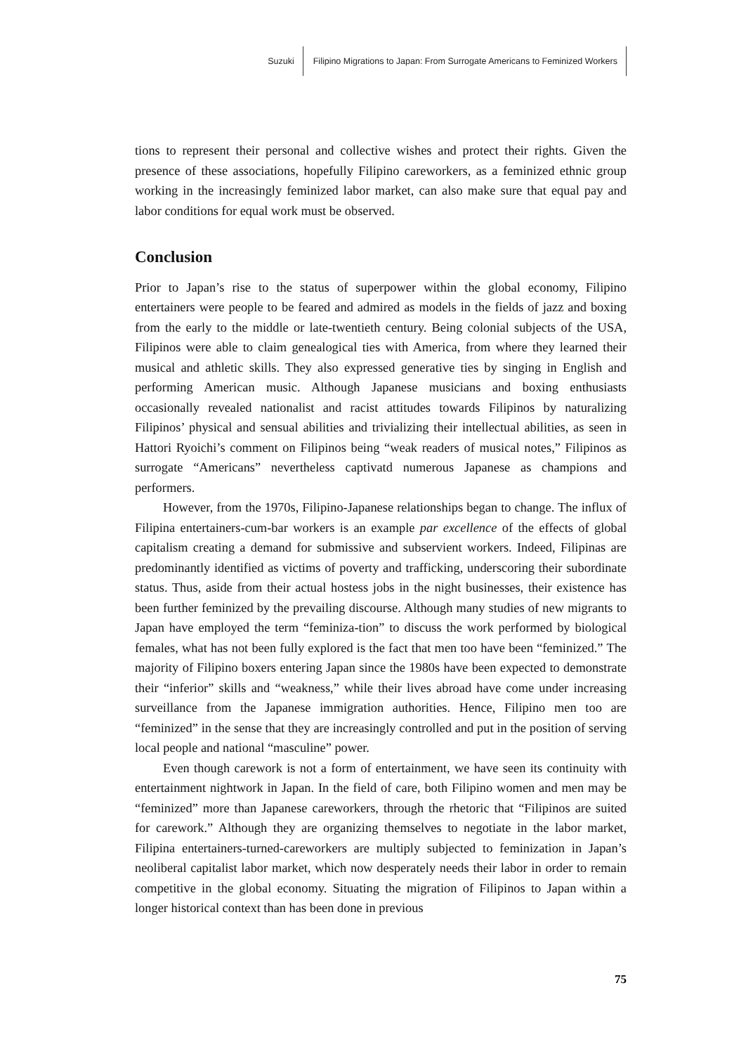Suzuki Filipino Migrations to Japan: From Surrogate Americans to Feminized Workers
tions to represent their personal and collective wishes and protect their rights. Given the presence of these associations, hopefully Filipino careworkers, as a feminized ethnic group working in the increasingly feminized labor market, can also make sure that equal pay and labor conditions for equal work must be observed.
Conclusion
Prior to Japan’s rise to the status of superpower within the global economy, Filipino entertainers were people to be feared and admired as models in the fields of jazz and boxing from the early to the middle or late-twentieth century. Being colonial subjects of the USA, Filipinos were able to claim genealogical ties with America, from where they learned their musical and athletic skills. They also expressed generative ties by singing in English and performing American music. Although Japanese musicians and boxing enthusiasts occasionally revealed nationalist and racist attitudes towards Filipinos by naturalizing Filipinos’ physical and sensual abilities and trivializing their intellectual abilities, as seen in Hattori Ryoichi’s comment on Filipinos being “weak readers of musical notes,” Filipinos as surrogate “Americans” nevertheless captivatd numerous Japanese as champions and performers.
However, from the 1970s, Filipino-Japanese relationships began to change. The influx of Filipina entertainers-cum-bar workers is an example par excellence of the effects of global capitalism creating a demand for submissive and subservient workers. Indeed, Filipinas are predominantly identified as victims of poverty and trafficking, underscoring their subordinate status. Thus, aside from their actual hostess jobs in the night businesses, their existence has been further feminized by the prevailing discourse. Although many studies of new migrants to Japan have employed the term “feminiza-tion” to discuss the work performed by biological females, what has not been fully explored is the fact that men too have been “feminized.” The majority of Filipino boxers entering Japan since the 1980s have been expected to demonstrate their “inferior” skills and “weakness,” while their lives abroad have come under increasing surveillance from the Japanese immigration authorities. Hence, Filipino men too are “feminized” in the sense that they are increasingly controlled and put in the position of serving local people and national “masculine” power.
Even though carework is not a form of entertainment, we have seen its continuity with entertainment nightwork in Japan. In the field of care, both Filipino women and men may be “feminized” more than Japanese careworkers, through the rhetoric that “Filipinos are suited for carework.” Although they are organizing themselves to negotiate in the labor market, Filipina entertainers-turned-careworkers are multiply subjected to feminization in Japan’s neoliberal capitalist labor market, which now desperately needs their labor in order to remain competitive in the global economy. Situating the migration of Filipinos to Japan within a longer historical context than has been done in previous
75